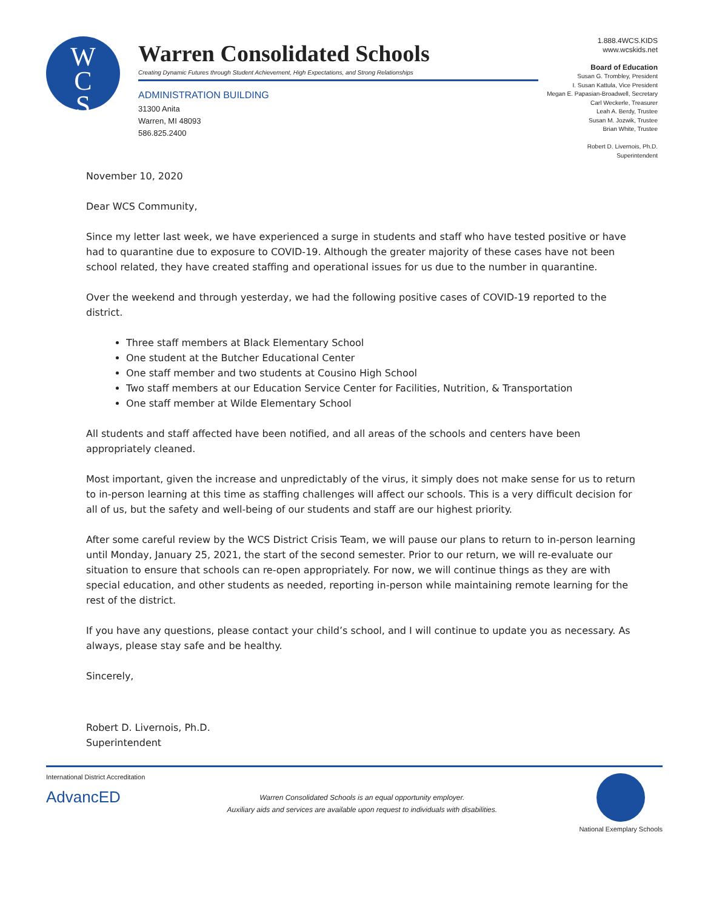W
C
S
Warren Consolidated Schools
Creating Dynamic Futures through Student Achievement, High Expectations, and Strong Relationships
ADMINISTRATION BUILDING
31300 Anita
Warren, MI 48093
586.825.2400
1.888.4WCS.KIDS
www.wcskids.net
Board of Education
Susan G. Trombley, President
I. Susan Kattula, Vice President
Megan E. Papasian-Broadwell, Secretary
Carl Weckerle, Treasurer
Leah A. Berdy, Trustee
Susan M. Jozwik, Trustee
Brian White, Trustee
Robert D. Livernois, Ph.D.
Superintendent
November 10, 2020
Dear WCS Community,
Since my letter last week, we have experienced a surge in students and staff who have tested positive or have had to quarantine due to exposure to COVID-19. Although the greater majority of these cases have not been school related, they have created staffing and operational issues for us due to the number in quarantine.
Over the weekend and through yesterday, we had the following positive cases of COVID-19 reported to the district.
Three staff members at Black Elementary School
One student at the Butcher Educational Center
One staff member and two students at Cousino High School
Two staff members at our Education Service Center for Facilities, Nutrition, & Transportation
One staff member at Wilde Elementary School
All students and staff affected have been notified, and all areas of the schools and centers have been appropriately cleaned.
Most important, given the increase and unpredictably of the virus, it simply does not make sense for us to return to in-person learning at this time as staffing challenges will affect our schools. This is a very difficult decision for all of us, but the safety and well-being of our students and staff are our highest priority.
After some careful review by the WCS District Crisis Team, we will pause our plans to return to in-person learning until Monday, January 25, 2021, the start of the second semester. Prior to our return, we will re-evaluate our situation to ensure that schools can re-open appropriately. For now, we will continue things as they are with special education, and other students as needed, reporting in-person while maintaining remote learning for the rest of the district.
If you have any questions, please contact your child’s school, and I will continue to update you as necessary. As always, please stay safe and be healthy.
Sincerely,
Robert D. Livernois, Ph.D.
Superintendent
International District Accreditation
AdvancED
Warren Consolidated Schools is an equal opportunity employer.
Auxiliary aids and services are available upon request to individuals with disabilities.
National Exemplary Schools